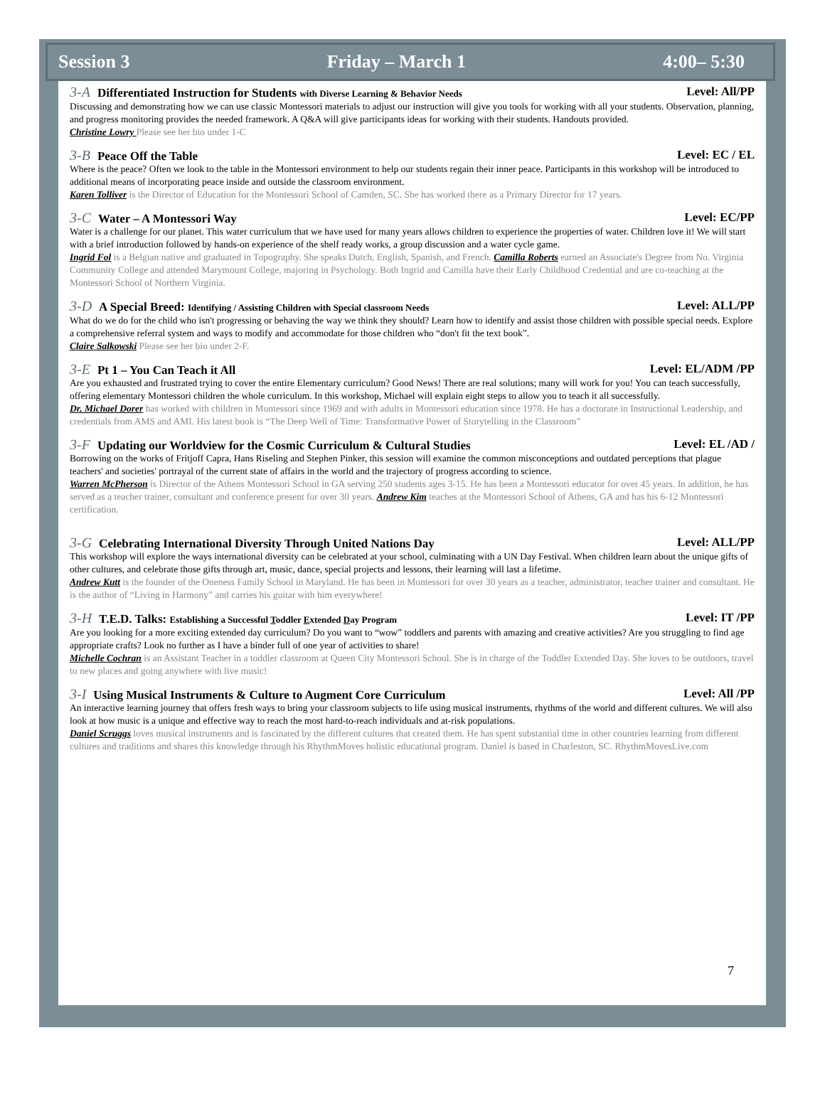Session 3 Friday – March 1 4:00– 5:30
3-A Differentiated Instruction for Students with Diverse Learning & Behavior Needs Level: All/PP
Discussing and demonstrating how we can use classic Montessori materials to adjust our instruction will give you tools for working with all your students. Observation, planning, and progress monitoring provides the needed framework. A Q&A will give participants ideas for working with their students. Handouts provided.
Christine Lowry Please see her bio under 1-C
3-B Peace Off the Table Level: EC / EL
Where is the peace? Often we look to the table in the Montessori environment to help our students regain their inner peace. Participants in this workshop will be introduced to additional means of incorporating peace inside and outside the classroom environment.
Karen Tolliver is the Director of Education for the Montessori School of Camden, SC. She has worked there as a Primary Director for 17 years.
3-C Water – A Montessori Way Level: EC/PP
Water is a challenge for our planet. This water curriculum that we have used for many years allows children to experience the properties of water. Children love it! We will start with a brief introduction followed by hands-on experience of the shelf ready works, a group discussion and a water cycle game.
Ingrid Fol is a Belgian native and graduated in Topography. She speaks Dutch, English, Spanish, and French. Camilla Roberts earned an Associate's Degree from No. Virginia Community College and attended Marymount College, majoring in Psychology. Both Ingrid and Camilla have their Early Childhood Credential and are co-teaching at the Montessori School of Northern Virginia.
3-D A Special Breed: Identifying / Assisting Children with Special classroom Needs Level: ALL/PP
What do we do for the child who isn't progressing or behaving the way we think they should? Learn how to identify and assist those children with possible special needs. Explore a comprehensive referral system and ways to modify and accommodate for those children who “don't fit the text book”.
Claire Salkowski Please see her bio under 2-F.
3-E Pt 1 – You Can Teach it All Level: EL/ADM /PP
Are you exhausted and frustrated trying to cover the entire Elementary curriculum? Good News! There are real solutions; many will work for you! You can teach successfully, offering elementary Montessori children the whole curriculum. In this workshop, Michael will explain eight steps to allow you to teach it all successfully.
Dr. Michael Dorer has worked with children in Montessori since 1969 and with adults in Montessori education since 1978. He has a doctorate in Instructional Leadership, and credentials from AMS and AMI. His latest book is “The Deep Well of Time: Transformative Power of Storytelling in the Classroom”
3-F Updating our Worldview for the Cosmic Curriculum & Cultural Studies Level: EL /AD /
Borrowing on the works of Fritjoff Capra, Hans Riseling and Stephen Pinker, this session will examine the common misconceptions and outdated perceptions that plague teachers' and societies' portrayal of the current state of affairs in the world and the trajectory of progress according to science.
Warren McPherson is Director of the Athens Montessori School in GA serving 250 students ages 3-15. He has been a Montessori educator for over 45 years. In addition, he has served as a teacher trainer, consultant and conference present for over 30 years. Andrew Kim teaches at the Montessori School of Athens, GA and has his 6-12 Montessori certification.
3-G Celebrating International Diversity Through United Nations Day Level: ALL/PP
This workshop will explore the ways international diversity can be celebrated at your school, culminating with a UN Day Festival. When children learn about the unique gifts of other cultures, and celebrate those gifts through art, music, dance, special projects and lessons, their learning will last a lifetime.
Andrew Kutt is the founder of the Oneness Family School in Maryland. He has been in Montessori for over 30 years as a teacher, administrator, teacher trainer and consultant. He is the author of “Living in Harmony” and carries his guitar with him everywhere!
3-H T.E.D. Talks: Establishing a Successful Toddler Extended Day Program Level: IT /PP
Are you looking for a more exciting extended day curriculum? Do you want to “wow” toddlers and parents with amazing and creative activities? Are you struggling to find age appropriate crafts? Look no further as I have a binder full of one year of activities to share!
Michelle Cochran is an Assistant Teacher in a toddler classroom at Queen City Montessori School. She is in charge of the Toddler Extended Day. She loves to be outdoors, travel to new places and going anywhere with live music!
3-I Using Musical Instruments & Culture to Augment Core Curriculum Level: All /PP
An interactive learning journey that offers fresh ways to bring your classroom subjects to life using musical instruments, rhythms of the world and different cultures. We will also look at how music is a unique and effective way to reach the most hard-to-reach individuals and at-risk populations.
Daniel Scruggs loves musical instruments and is fascinated by the different cultures that created them. He has spent substantial time in other countries learning from different cultures and traditions and shares this knowledge through his RhythmMoves holistic educational program. Daniel is based in Charleston, SC. RhythmMovesLive.com
7